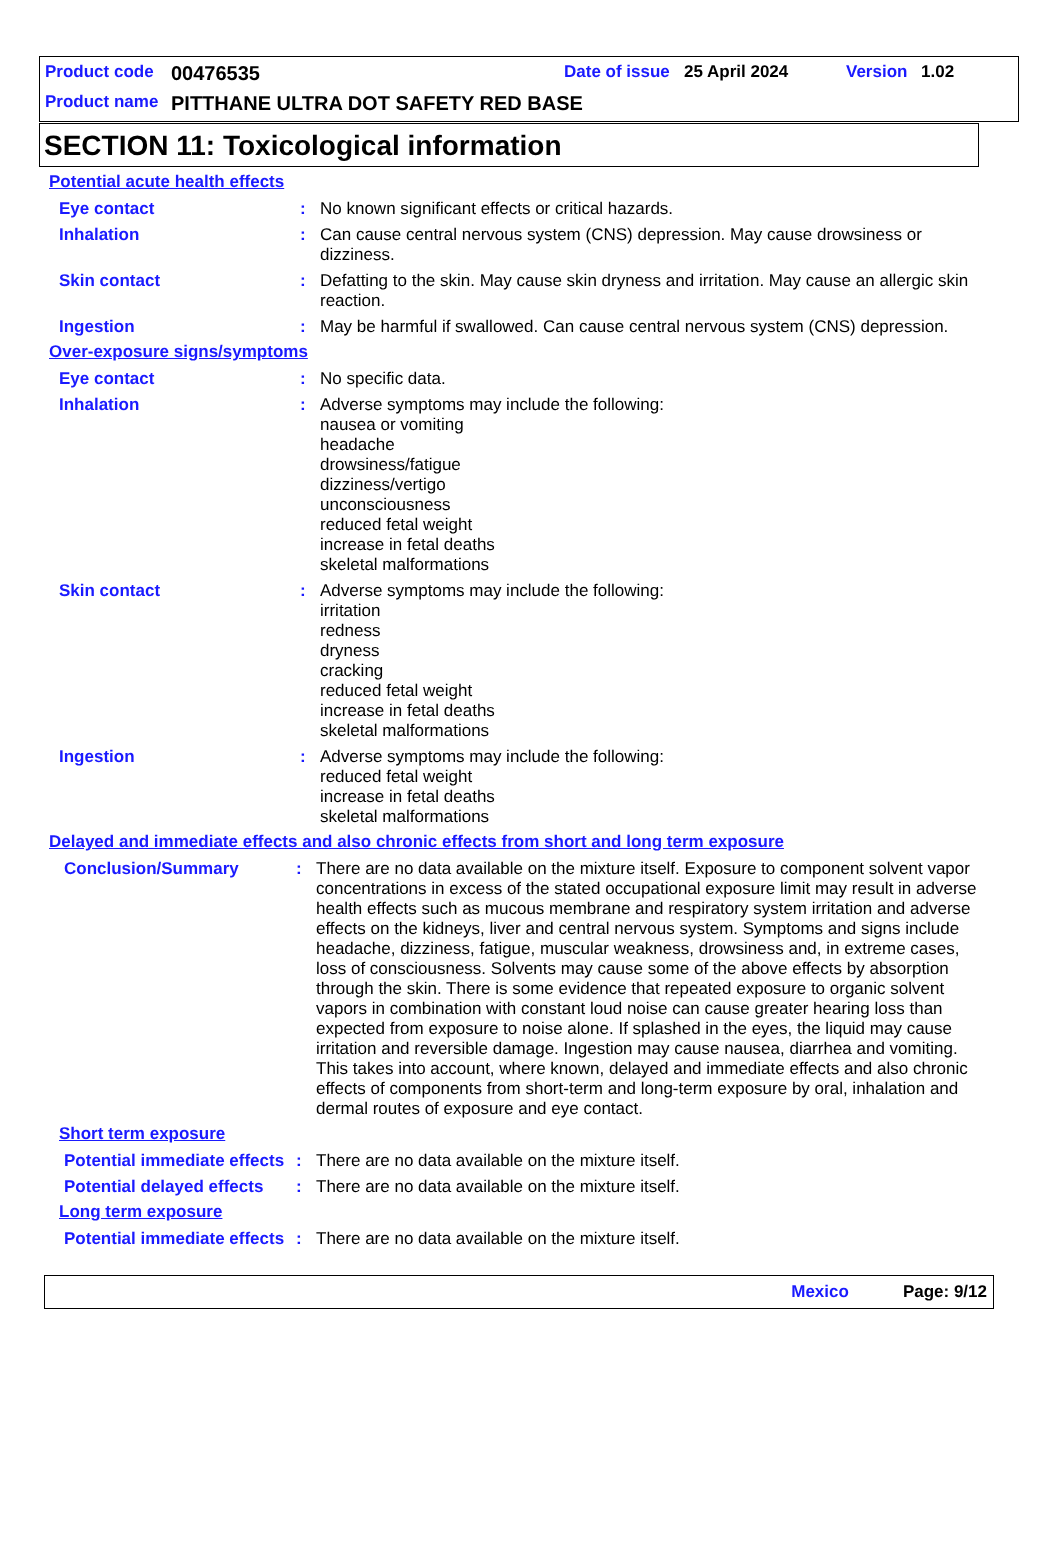Product code 00476535 Date of issue 25 April 2024 Version 1.02
Product name PITTHANE ULTRA DOT SAFETY RED BASE
SECTION 11: Toxicological information
Potential acute health effects
Eye contact : No known significant effects or critical hazards.
Inhalation : Can cause central nervous system (CNS) depression. May cause drowsiness or dizziness.
Skin contact : Defatting to the skin. May cause skin dryness and irritation. May cause an allergic skin reaction.
Ingestion : May be harmful if swallowed. Can cause central nervous system (CNS) depression.
Over-exposure signs/symptoms
Eye contact : No specific data.
Inhalation : Adverse symptoms may include the following:
nausea or vomiting
headache
drowsiness/fatigue
dizziness/vertigo
unconsciousness
reduced fetal weight
increase in fetal deaths
skeletal malformations
Skin contact : Adverse symptoms may include the following:
irritation
redness
dryness
cracking
reduced fetal weight
increase in fetal deaths
skeletal malformations
Ingestion : Adverse symptoms may include the following:
reduced fetal weight
increase in fetal deaths
skeletal malformations
Delayed and immediate effects and also chronic effects from short and long term exposure
Conclusion/Summary : There are no data available on the mixture itself. Exposure to component solvent vapor concentrations in excess of the stated occupational exposure limit may result in adverse health effects such as mucous membrane and respiratory system irritation and adverse effects on the kidneys, liver and central nervous system. Symptoms and signs include headache, dizziness, fatigue, muscular weakness, drowsiness and, in extreme cases, loss of consciousness. Solvents may cause some of the above effects by absorption through the skin. There is some evidence that repeated exposure to organic solvent vapors in combination with constant loud noise can cause greater hearing loss than expected from exposure to noise alone. If splashed in the eyes, the liquid may cause irritation and reversible damage. Ingestion may cause nausea, diarrhea and vomiting. This takes into account, where known, delayed and immediate effects and also chronic effects of components from short-term and long-term exposure by oral, inhalation and dermal routes of exposure and eye contact.
Short term exposure
Potential immediate effects
: There are no data available on the mixture itself.
Potential delayed effects
: There are no data available on the mixture itself.
Long term exposure
Potential immediate effects
: There are no data available on the mixture itself.
Mexico Page: 9/12